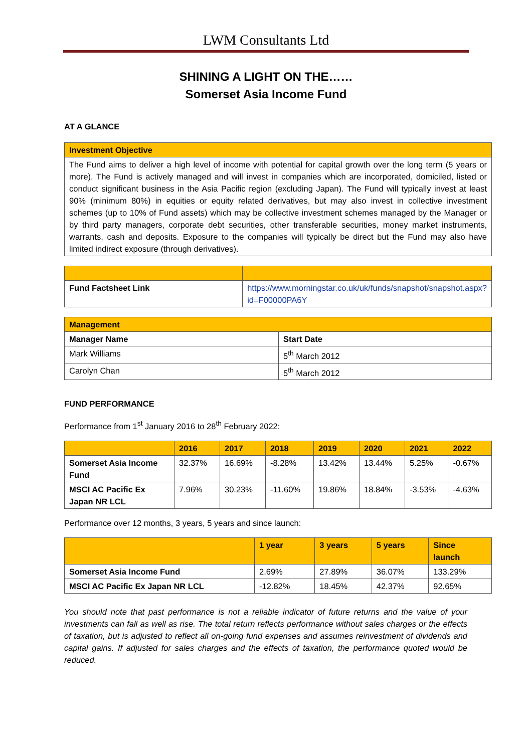LWM Consultants Ltd
SHINING A LIGHT ON THE……
Somerset Asia Income Fund
AT A GLANCE
| Investment Objective |
| --- |
| The Fund aims to deliver a high level of income with potential for capital growth over the long term (5 years or more). The Fund is actively managed and will invest in companies which are incorporated, domiciled, listed or conduct significant business in the Asia Pacific region (excluding Japan). The Fund will typically invest at least 90% (minimum 80%) in equities or equity related derivatives, but may also invest in collective investment schemes (up to 10% of Fund assets) which may be collective investment schemes managed by the Manager or by third party managers, corporate debt securities, other transferable securities, money market instruments, warrants, cash and deposits. Exposure to the companies will typically be direct but the Fund may also have limited indirect exposure (through derivatives). |
| Fund Factsheet Link | https://www.morningstar.co.uk/uk/funds/snapshot/snapshot.aspx?id=F00000PA6Y |
| Management | |
| --- | --- |
| Manager Name | Start Date |
| Mark Williams | 5<sup>th</sup> March 2012 |
| Carolyn Chan | 5<sup>th</sup> March 2012 |
FUND PERFORMANCE
Performance from 1<sup>st</sup> January 2016 to 28<sup>th</sup> February 2022:
| | 2016 | 2017 | 2018 | 2019 | 2020 | 2021 | 2022 |
| --- | --- | --- | --- | --- | --- | --- | --- |
| Somerset Asia Income Fund | 32.37% | 16.69% | -8.28% | 13.42% | 13.44% | 5.25% | -0.67% |
| MSCI AC Pacific Ex Japan NR LCL | 7.96% | 30.23% | -11.60% | 19.86% | 18.84% | -3.53% | -4.63% |
Performance over 12 months, 3 years, 5 years and since launch:
| | 1 year | 3 years | 5 years | Since launch |
| --- | --- | --- | --- | --- |
| Somerset Asia Income Fund | 2.69% | 27.89% | 36.07% | 133.29% |
| MSCI AC Pacific Ex Japan NR LCL | -12.82% | 18.45% | 42.37% | 92.65% |
You should note that past performance is not a reliable indicator of future returns and the value of your investments can fall as well as rise. The total return reflects performance without sales charges or the effects of taxation, but is adjusted to reflect all on-going fund expenses and assumes reinvestment of dividends and capital gains. If adjusted for sales charges and the effects of taxation, the performance quoted would be reduced.